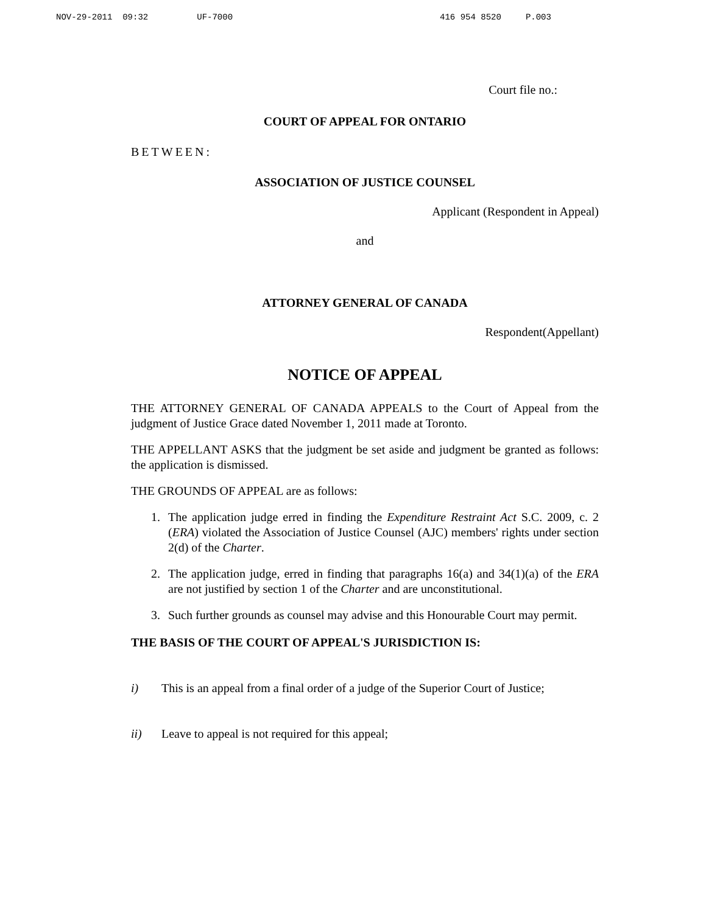NOV-29-2011 09:32 UF-7000 416 954 8520 P.003
Court file no.:
COURT OF APPEAL FOR ONTARIO
BETWEEN:
ASSOCIATION OF JUSTICE COUNSEL
Applicant (Respondent in Appeal)
and
ATTORNEY GENERAL OF CANADA
Respondent(Appellant)
NOTICE OF APPEAL
THE ATTORNEY GENERAL OF CANADA APPEALS to the Court of Appeal from the judgment of Justice Grace dated November 1, 2011 made at Toronto.
THE APPELLANT ASKS that the judgment be set aside and judgment be granted as follows: the application is dismissed.
THE GROUNDS OF APPEAL are as follows:
1. The application judge erred in finding the Expenditure Restraint Act S.C. 2009, c. 2 (ERA) violated the Association of Justice Counsel (AJC) members' rights under section 2(d) of the Charter.
2. The application judge, erred in finding that paragraphs 16(a) and 34(1)(a) of the ERA are not justified by section 1 of the Charter and are unconstitutional.
3. Such further grounds as counsel may advise and this Honourable Court may permit.
THE BASIS OF THE COURT OF APPEAL'S JURISDICTION IS:
i) This is an appeal from a final order of a judge of the Superior Court of Justice;
ii) Leave to appeal is not required for this appeal;